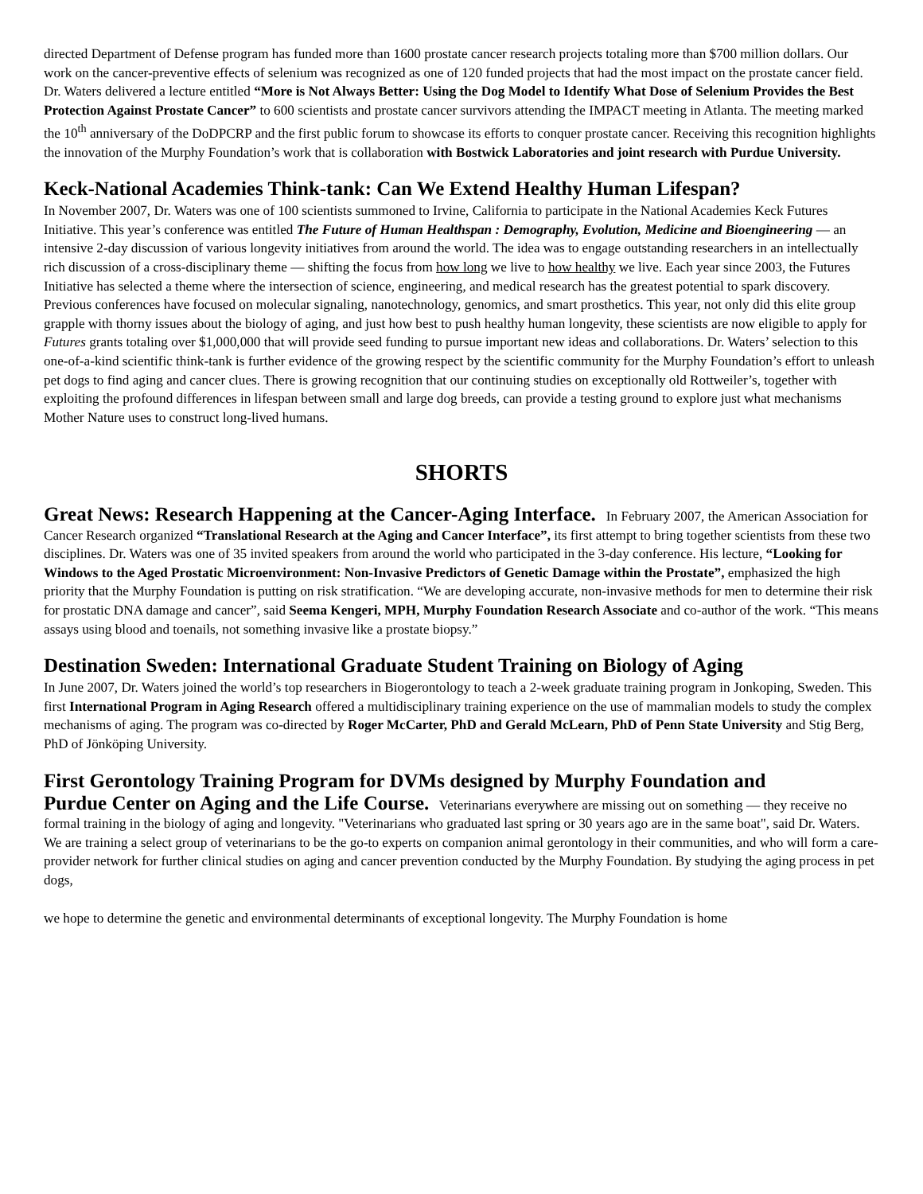directed Department of Defense program has funded more than 1600 prostate cancer research projects totaling more than $700 million dollars. Our work on the cancer-preventive effects of selenium was recognized as one of 120 funded projects that had the most impact on the prostate cancer field. Dr. Waters delivered a lecture entitled “More is Not Always Better: Using the Dog Model to Identify What Dose of Selenium Provides the Best Protection Against Prostate Cancer” to 600 scientists and prostate cancer survivors attending the IMPACT meeting in Atlanta. The meeting marked the 10<sup>th</sup> anniversary of the DoDPCRP and the first public forum to showcase its efforts to conquer prostate cancer. Receiving this recognition highlights the innovation of the Murphy Foundation’s work that is collaboration with Bostwick Laboratories and joint research with Purdue University.
Keck-National Academies Think-tank: Can We Extend Healthy Human Lifespan?
In November 2007, Dr. Waters was one of 100 scientists summoned to Irvine, California to participate in the National Academies Keck Futures Initiative. This year’s conference was entitled The Future of Human Healthspan : Demography, Evolution, Medicine and Bioengineering — an intensive 2-day discussion of various longevity initiatives from around the world. The idea was to engage outstanding researchers in an intellectually rich discussion of a cross-disciplinary theme — shifting the focus from how long we live to how healthy we live. Each year since 2003, the Futures Initiative has selected a theme where the intersection of science, engineering, and medical research has the greatest potential to spark discovery. Previous conferences have focused on molecular signaling, nanotechnology, genomics, and smart prosthetics. This year, not only did this elite group grapple with thorny issues about the biology of aging, and just how best to push healthy human longevity, these scientists are now eligible to apply for Futures grants totaling over $1,000,000 that will provide seed funding to pursue important new ideas and collaborations. Dr. Waters’ selection to this one-of-a-kind scientific think-tank is further evidence of the growing respect by the scientific community for the Murphy Foundation’s effort to unleash pet dogs to find aging and cancer clues. There is growing recognition that our continuing studies on exceptionally old Rottweiler’s, together with exploiting the profound differences in lifespan between small and large dog breeds, can provide a testing ground to explore just what mechanisms Mother Nature uses to construct long-lived humans.
SHORTS
Great News: Research Happening at the Cancer-Aging Interface. In February 2007, the American Association for Cancer Research organized “Translational Research at the Aging and Cancer Interface”, its first attempt to bring together scientists from these two disciplines. Dr. Waters was one of 35 invited speakers from around the world who participated in the 3-day conference. His lecture, “Looking for Windows to the Aged Prostatic Microenvironment: Non-Invasive Predictors of Genetic Damage within the Prostate”, emphasized the high priority that the Murphy Foundation is putting on risk stratification. “We are developing accurate, non-invasive methods for men to determine their risk for prostatic DNA damage and cancer”, said Seema Kengeri, MPH, Murphy Foundation Research Associate and co-author of the work. “This means assays using blood and toenails, not something invasive like a prostate biopsy.”
Destination Sweden: International Graduate Student Training on Biology of Aging
In June 2007, Dr. Waters joined the world’s top researchers in Biogerontology to teach a 2-week graduate training program in Jonkoping, Sweden. This first International Program in Aging Research offered a multidisciplinary training experience on the use of mammalian models to study the complex mechanisms of aging. The program was co-directed by Roger McCarter, PhD and Gerald McLearn, PhD of Penn State University and Stig Berg, PhD of Jönköping University.
First Gerontology Training Program for DVMs designed by Murphy Foundation and
Purdue Center on Aging and the Life Course. Veterinarians everywhere are missing out on something — they receive no formal training in the biology of aging and longevity. "Veterinarians who graduated last spring or 30 years ago are in the same boat", said Dr. Waters. We are training a select group of veterinarians to be the go-to experts on companion animal gerontology in their communities, and who will form a care-provider network for further clinical studies on aging and cancer prevention conducted by the Murphy Foundation. By studying the aging process in pet dogs,
we hope to determine the genetic and environmental determinants of exceptional longevity. The Murphy Foundation is home